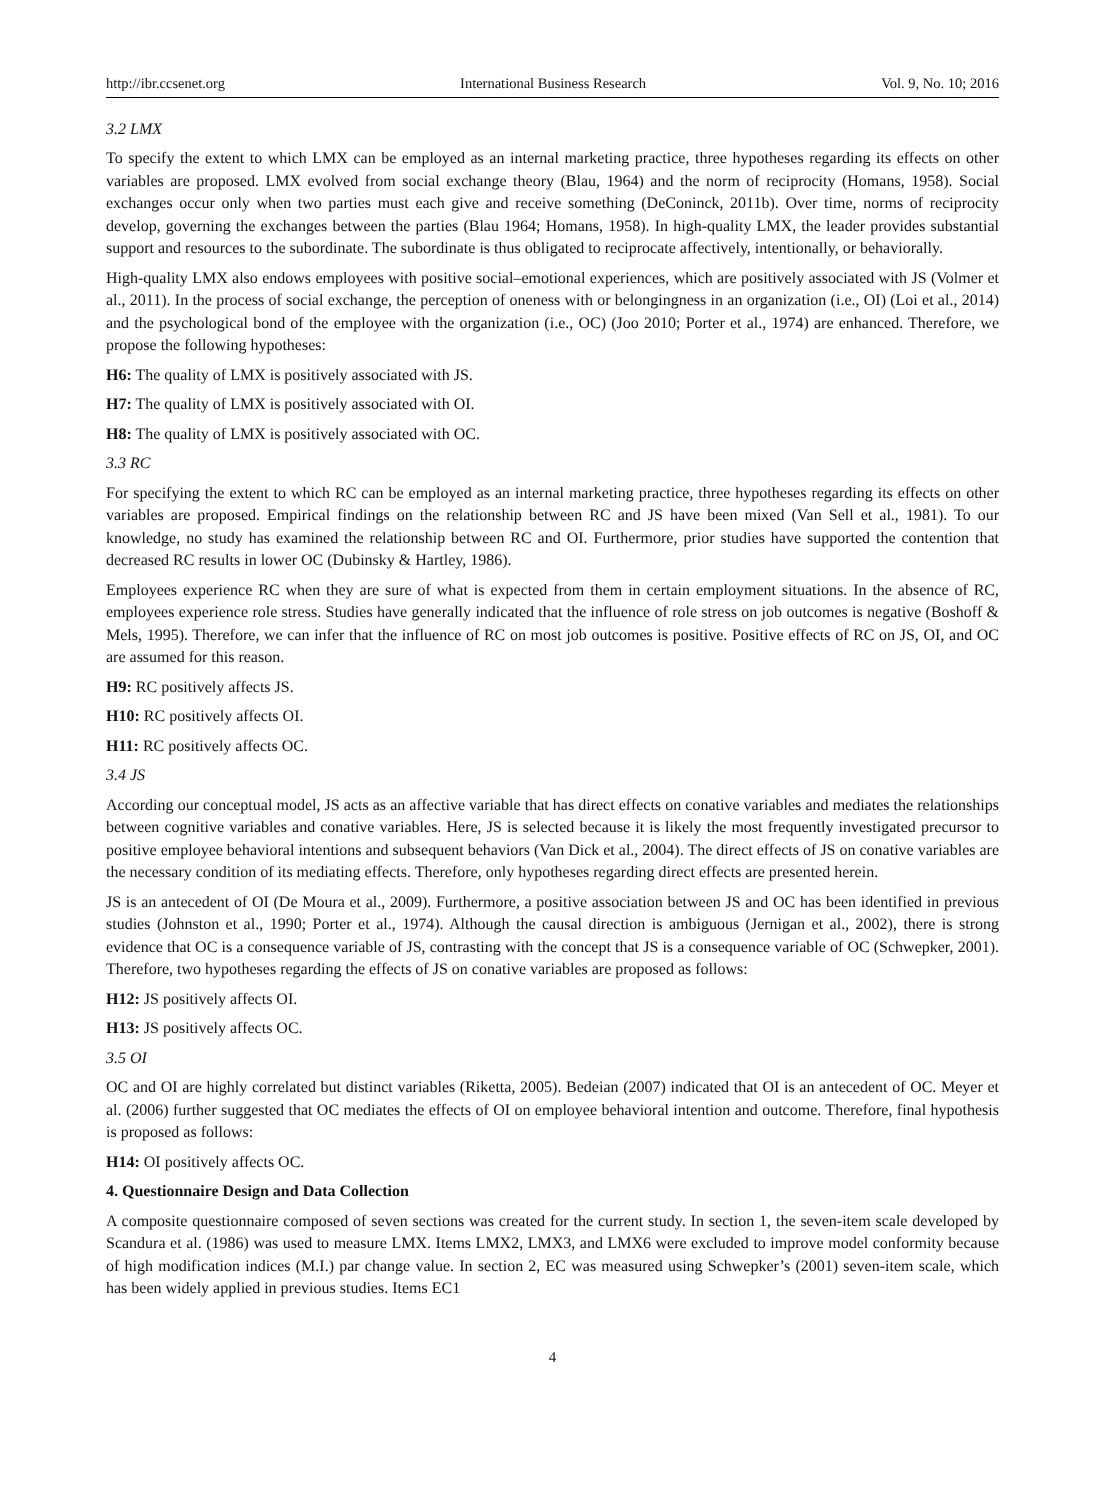http://ibr.ccsenet.org International Business Research Vol. 9, No. 10; 2016
3.2 LMX
To specify the extent to which LMX can be employed as an internal marketing practice, three hypotheses regarding its effects on other variables are proposed. LMX evolved from social exchange theory (Blau, 1964) and the norm of reciprocity (Homans, 1958). Social exchanges occur only when two parties must each give and receive something (DeConinck, 2011b). Over time, norms of reciprocity develop, governing the exchanges between the parties (Blau 1964; Homans, 1958). In high-quality LMX, the leader provides substantial support and resources to the subordinate. The subordinate is thus obligated to reciprocate affectively, intentionally, or behaviorally.
High-quality LMX also endows employees with positive social–emotional experiences, which are positively associated with JS (Volmer et al., 2011). In the process of social exchange, the perception of oneness with or belongingness in an organization (i.e., OI) (Loi et al., 2014) and the psychological bond of the employee with the organization (i.e., OC) (Joo 2010; Porter et al., 1974) are enhanced. Therefore, we propose the following hypotheses:
H6: The quality of LMX is positively associated with JS.
H7: The quality of LMX is positively associated with OI.
H8: The quality of LMX is positively associated with OC.
3.3 RC
For specifying the extent to which RC can be employed as an internal marketing practice, three hypotheses regarding its effects on other variables are proposed. Empirical findings on the relationship between RC and JS have been mixed (Van Sell et al., 1981). To our knowledge, no study has examined the relationship between RC and OI. Furthermore, prior studies have supported the contention that decreased RC results in lower OC (Dubinsky & Hartley, 1986).
Employees experience RC when they are sure of what is expected from them in certain employment situations. In the absence of RC, employees experience role stress. Studies have generally indicated that the influence of role stress on job outcomes is negative (Boshoff & Mels, 1995). Therefore, we can infer that the influence of RC on most job outcomes is positive. Positive effects of RC on JS, OI, and OC are assumed for this reason.
H9: RC positively affects JS.
H10: RC positively affects OI.
H11: RC positively affects OC.
3.4 JS
According our conceptual model, JS acts as an affective variable that has direct effects on conative variables and mediates the relationships between cognitive variables and conative variables. Here, JS is selected because it is likely the most frequently investigated precursor to positive employee behavioral intentions and subsequent behaviors (Van Dick et al., 2004). The direct effects of JS on conative variables are the necessary condition of its mediating effects. Therefore, only hypotheses regarding direct effects are presented herein.
JS is an antecedent of OI (De Moura et al., 2009). Furthermore, a positive association between JS and OC has been identified in previous studies (Johnston et al., 1990; Porter et al., 1974). Although the causal direction is ambiguous (Jernigan et al., 2002), there is strong evidence that OC is a consequence variable of JS, contrasting with the concept that JS is a consequence variable of OC (Schwepker, 2001). Therefore, two hypotheses regarding the effects of JS on conative variables are proposed as follows:
H12: JS positively affects OI.
H13: JS positively affects OC.
3.5 OI
OC and OI are highly correlated but distinct variables (Riketta, 2005). Bedeian (2007) indicated that OI is an antecedent of OC. Meyer et al. (2006) further suggested that OC mediates the effects of OI on employee behavioral intention and outcome. Therefore, final hypothesis is proposed as follows:
H14: OI positively affects OC.
4. Questionnaire Design and Data Collection
A composite questionnaire composed of seven sections was created for the current study. In section 1, the seven-item scale developed by Scandura et al. (1986) was used to measure LMX. Items LMX2, LMX3, and LMX6 were excluded to improve model conformity because of high modification indices (M.I.) par change value. In section 2, EC was measured using Schwepker’s (2001) seven-item scale, which has been widely applied in previous studies. Items EC1
4